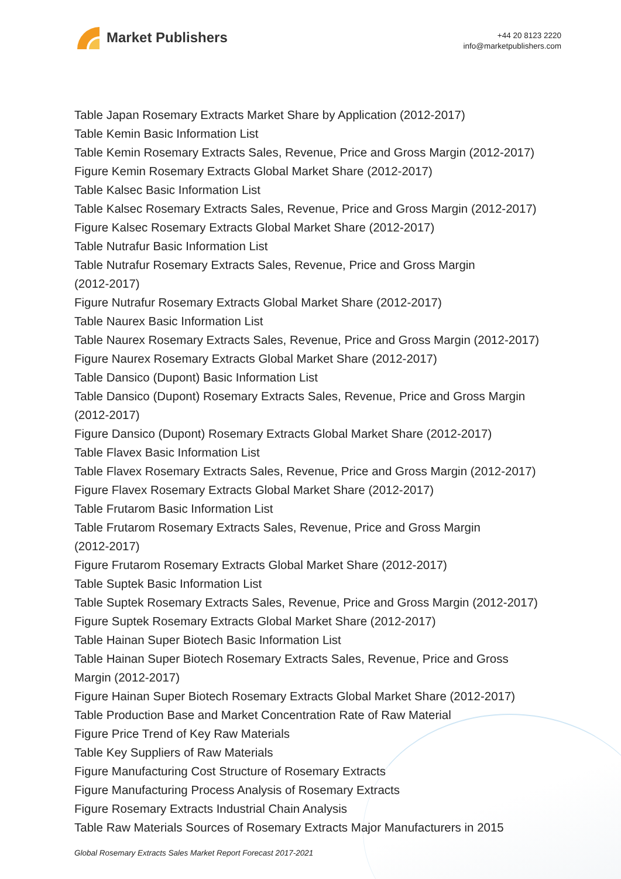Market Publishers
+44 20 8123 2220
info@marketpublishers.com
Table Japan Rosemary Extracts Market Share by Application (2012-2017)
Table Kemin Basic Information List
Table Kemin Rosemary Extracts Sales, Revenue, Price and Gross Margin (2012-2017)
Figure Kemin Rosemary Extracts Global Market Share (2012-2017)
Table Kalsec Basic Information List
Table Kalsec Rosemary Extracts Sales, Revenue, Price and Gross Margin (2012-2017)
Figure Kalsec Rosemary Extracts Global Market Share (2012-2017)
Table Nutrafur Basic Information List
Table Nutrafur Rosemary Extracts Sales, Revenue, Price and Gross Margin
(2012-2017)
Figure Nutrafur Rosemary Extracts Global Market Share (2012-2017)
Table Naurex Basic Information List
Table Naurex Rosemary Extracts Sales, Revenue, Price and Gross Margin (2012-2017)
Figure Naurex Rosemary Extracts Global Market Share (2012-2017)
Table Dansico (Dupont) Basic Information List
Table Dansico (Dupont) Rosemary Extracts Sales, Revenue, Price and Gross Margin
(2012-2017)
Figure Dansico (Dupont) Rosemary Extracts Global Market Share (2012-2017)
Table Flavex Basic Information List
Table Flavex Rosemary Extracts Sales, Revenue, Price and Gross Margin (2012-2017)
Figure Flavex Rosemary Extracts Global Market Share (2012-2017)
Table Frutarom Basic Information List
Table Frutarom Rosemary Extracts Sales, Revenue, Price and Gross Margin
(2012-2017)
Figure Frutarom Rosemary Extracts Global Market Share (2012-2017)
Table Suptek Basic Information List
Table Suptek Rosemary Extracts Sales, Revenue, Price and Gross Margin (2012-2017)
Figure Suptek Rosemary Extracts Global Market Share (2012-2017)
Table Hainan Super Biotech Basic Information List
Table Hainan Super Biotech Rosemary Extracts Sales, Revenue, Price and Gross
Margin (2012-2017)
Figure Hainan Super Biotech Rosemary Extracts Global Market Share (2012-2017)
Table Production Base and Market Concentration Rate of Raw Material
Figure Price Trend of Key Raw Materials
Table Key Suppliers of Raw Materials
Figure Manufacturing Cost Structure of Rosemary Extracts
Figure Manufacturing Process Analysis of Rosemary Extracts
Figure Rosemary Extracts Industrial Chain Analysis
Table Raw Materials Sources of Rosemary Extracts Major Manufacturers in 2015
Global Rosemary Extracts Sales Market Report Forecast 2017-2021